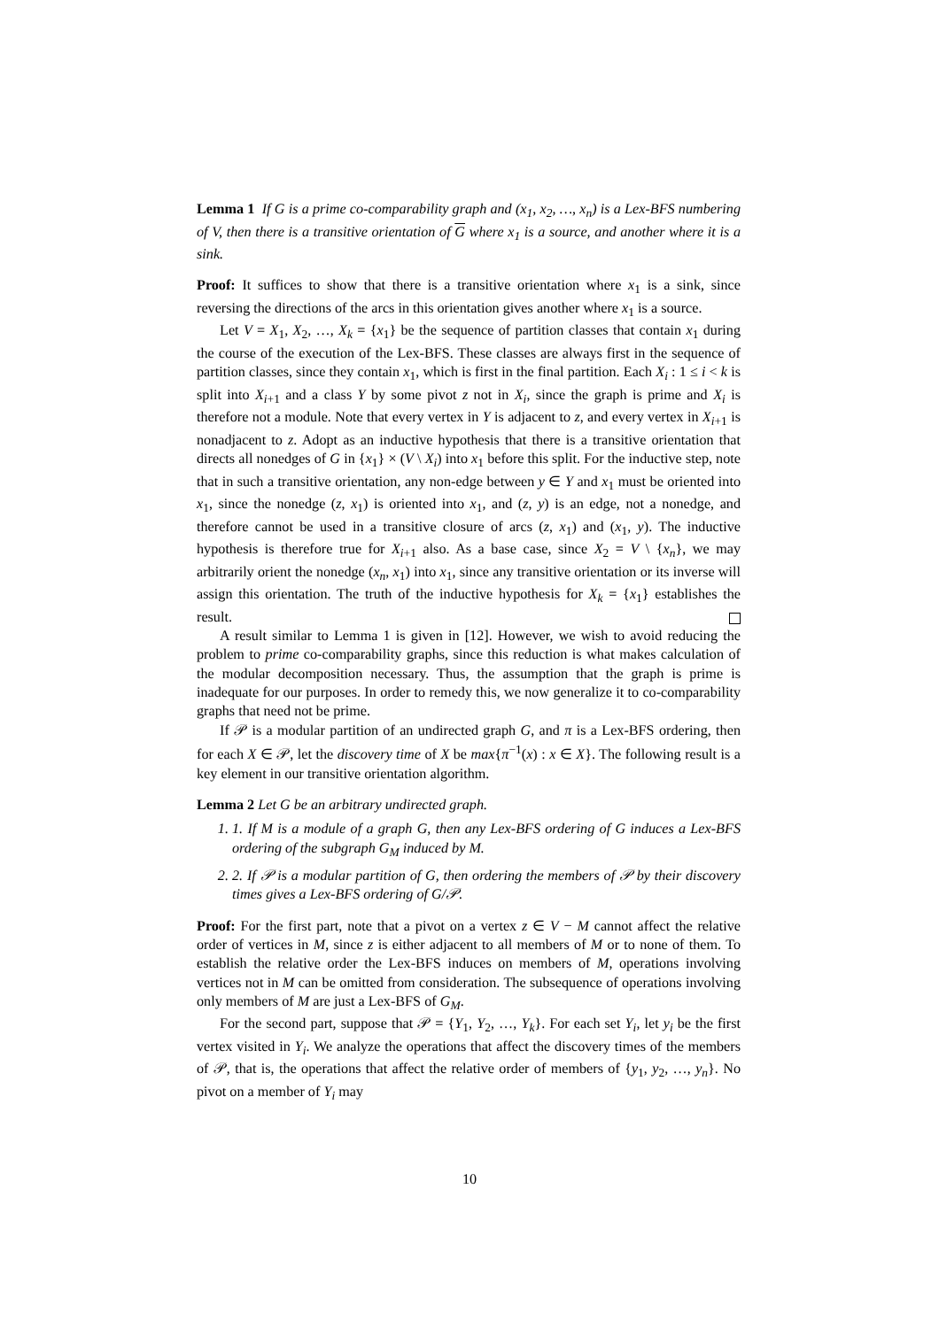Lemma 1 If G is a prime co-comparability graph and (x<sub>1</sub>, x<sub>2</sub>, …, x<sub>n</sub>) is a Lex-BFS numbering of V, then there is a transitive orientation of G where x<sub>1</sub> is a source, and another where it is a sink.
Proof: It suffices to show that there is a transitive orientation where x<sub>1</sub> is a sink, since reversing the directions of the arcs in this orientation gives another where x<sub>1</sub> is a source.
Let V = X<sub>1</sub>, X<sub>2</sub>, …, X<sub>k</sub> = {x<sub>1</sub>} be the sequence of partition classes that contain x<sub>1</sub> during the course of the execution of the Lex-BFS. These classes are always first in the sequence of partition classes, since they contain x<sub>1</sub>, which is first in the final partition. Each X<sub>i</sub> : 1 ≤ i < k is split into X<sub>i+1</sub> and a class Y by some pivot z not in X<sub>i</sub>, since the graph is prime and X<sub>i</sub> is therefore not a module. Note that every vertex in Y is adjacent to z, and every vertex in X<sub>i+1</sub> is nonadjacent to z. Adopt as an inductive hypothesis that there is a transitive orientation that directs all nonedges of G in {x<sub>1</sub>} × (V \ X<sub>i</sub>) into x<sub>1</sub> before this split. For the inductive step, note that in such a transitive orientation, any non-edge between y ∈ Y and x<sub>1</sub> must be oriented into x<sub>1</sub>, since the nonedge (z, x<sub>1</sub>) is oriented into x<sub>1</sub>, and (z, y) is an edge, not a nonedge, and therefore cannot be used in a transitive closure of arcs (z, x<sub>1</sub>) and (x<sub>1</sub>, y). The inductive hypothesis is therefore true for X<sub>i+1</sub> also. As a base case, since X<sub>2</sub> = V \ {x<sub>n</sub>}, we may arbitrarily orient the nonedge (x<sub>n</sub>, x<sub>1</sub>) into x<sub>1</sub>, since any transitive orientation or its inverse will assign this orientation. The truth of the inductive hypothesis for X<sub>k</sub> = {x<sub>1</sub>} establishes the result.
A result similar to Lemma 1 is given in [12]. However, we wish to avoid reducing the problem to prime co-comparability graphs, since this reduction is what makes calculation of the modular decomposition necessary. Thus, the assumption that the graph is prime is inadequate for our purposes. In order to remedy this, we now generalize it to co-comparability graphs that need not be prime.
If 𝒫 is a modular partition of an undirected graph G, and π is a Lex-BFS ordering, then for each X ∈ 𝒫, let the discovery time of X be max{π<sup>−1</sup>(x) : x ∈ X}. The following result is a key element in our transitive orientation algorithm.
Lemma 2 Let G be an arbitrary undirected graph.
1. 1. If M is a module of a graph G, then any Lex-BFS ordering of G induces a Lex-BFS ordering of the subgraph G<sub>M</sub> induced by M.
2. 2. If 𝒫 is a modular partition of G, then ordering the members of 𝒫 by their discovery times gives a Lex-BFS ordering of G/𝒫.
Proof: For the first part, note that a pivot on a vertex z ∈ V − M cannot affect the relative order of vertices in M, since z is either adjacent to all members of M or to none of them. To establish the relative order the Lex-BFS induces on members of M, operations involving vertices not in M can be omitted from consideration. The subsequence of operations involving only members of M are just a Lex-BFS of G<sub>M</sub>.
For the second part, suppose that 𝒫 = {Y<sub>1</sub>, Y<sub>2</sub>, …, Y<sub>k</sub>}. For each set Y<sub>i</sub>, let y<sub>i</sub> be the first vertex visited in Y<sub>i</sub>. We analyze the operations that affect the discovery times of the members of 𝒫, that is, the operations that affect the relative order of members of {y<sub>1</sub>, y<sub>2</sub>, …, y<sub>n</sub>}. No pivot on a member of Y<sub>i</sub> may
10